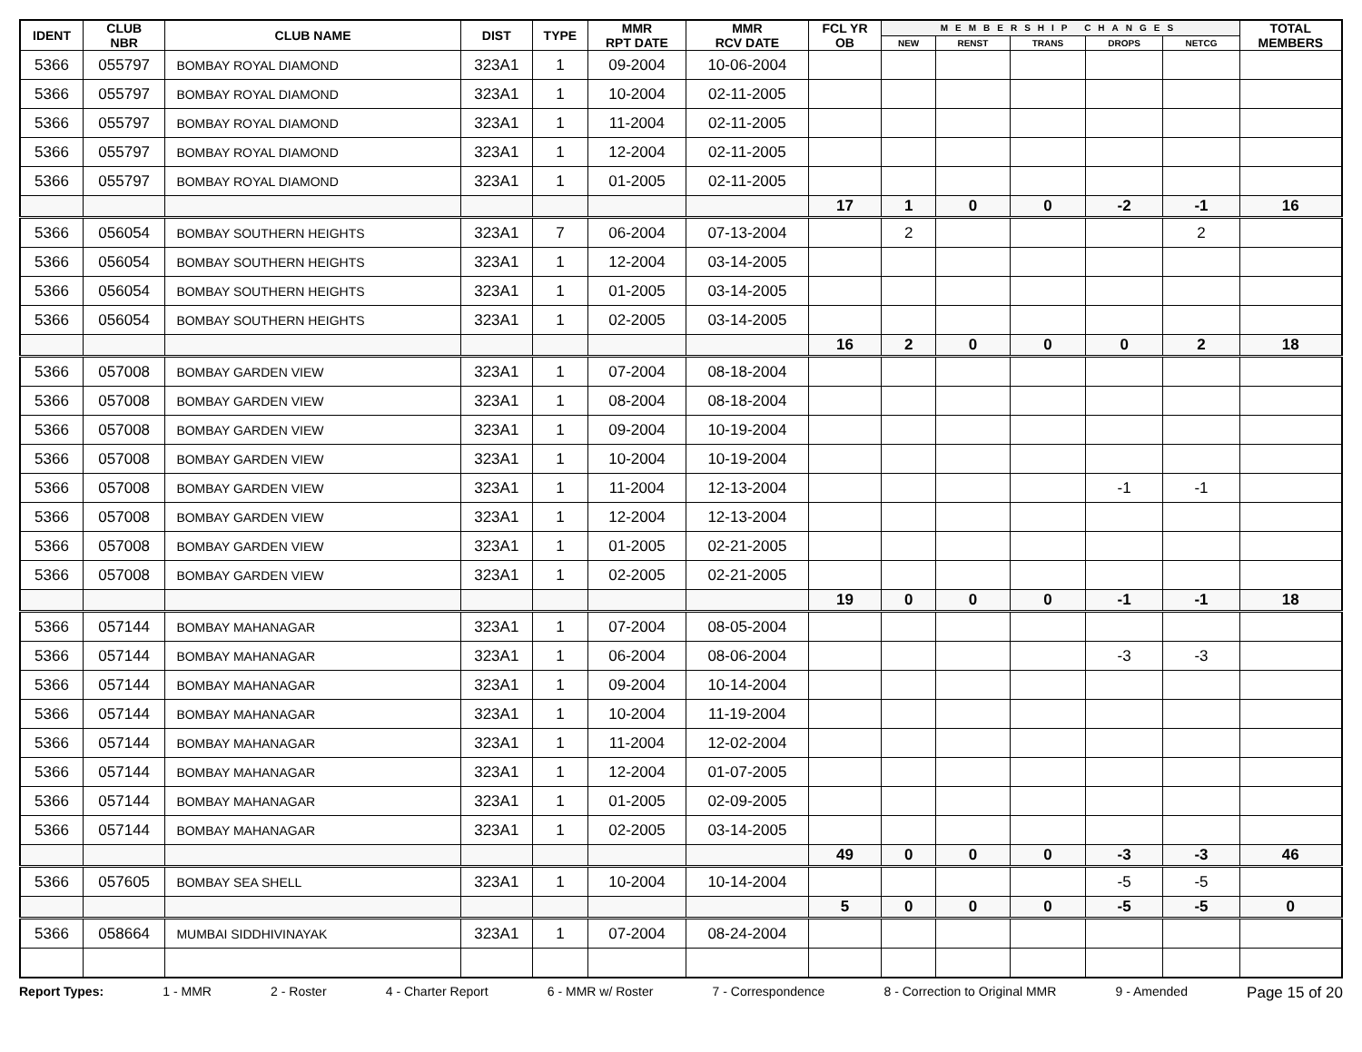| IDENT | CLUB NBR | CLUB NAME | DIST | TYPE | MMR RPT DATE | MMR RCV DATE | FCL YR OB | MEMBERSHIP CHANGES | | | | | TOTAL MEMBERS |
| --- | --- | --- | --- | --- | --- | --- | --- | --- | --- | --- | --- | --- | --- |
| | | | | | | | | NEW | RENST | TRANS | DROPS | NETCG | |
| 5366 | 055797 | BOMBAY ROYAL DIAMOND | 323A1 | 1 | 09-2004 | 10-06-2004 | | | | | | | |
| 5366 | 055797 | BOMBAY ROYAL DIAMOND | 323A1 | 1 | 10-2004 | 02-11-2005 | | | | | | | |
| 5366 | 055797 | BOMBAY ROYAL DIAMOND | 323A1 | 1 | 11-2004 | 02-11-2005 | | | | | | | |
| 5366 | 055797 | BOMBAY ROYAL DIAMOND | 323A1 | 1 | 12-2004 | 02-11-2005 | | | | | | | |
| 5366 | 055797 | BOMBAY ROYAL DIAMOND | 323A1 | 1 | 01-2005 | 02-11-2005 | | | | | | | |
| | | | | | | | 17 | 1 | 0 | 0 | -2 | -1 | 16 |
| 5366 | 056054 | BOMBAY SOUTHERN HEIGHTS | 323A1 | 7 | 06-2004 | 07-13-2004 | | 2 | | | | 2 | |
| 5366 | 056054 | BOMBAY SOUTHERN HEIGHTS | 323A1 | 1 | 12-2004 | 03-14-2005 | | | | | | | |
| 5366 | 056054 | BOMBAY SOUTHERN HEIGHTS | 323A1 | 1 | 01-2005 | 03-14-2005 | | | | | | | |
| 5366 | 056054 | BOMBAY SOUTHERN HEIGHTS | 323A1 | 1 | 02-2005 | 03-14-2005 | | | | | | | |
| | | | | | | | 16 | 2 | 0 | 0 | 0 | 2 | 18 |
| 5366 | 057008 | BOMBAY GARDEN VIEW | 323A1 | 1 | 07-2004 | 08-18-2004 | | | | | | | |
| 5366 | 057008 | BOMBAY GARDEN VIEW | 323A1 | 1 | 08-2004 | 08-18-2004 | | | | | | | |
| 5366 | 057008 | BOMBAY GARDEN VIEW | 323A1 | 1 | 09-2004 | 10-19-2004 | | | | | | | |
| 5366 | 057008 | BOMBAY GARDEN VIEW | 323A1 | 1 | 10-2004 | 10-19-2004 | | | | | | | |
| 5366 | 057008 | BOMBAY GARDEN VIEW | 323A1 | 1 | 11-2004 | 12-13-2004 | | | | | -1 | -1 | |
| 5366 | 057008 | BOMBAY GARDEN VIEW | 323A1 | 1 | 12-2004 | 12-13-2004 | | | | | | | |
| 5366 | 057008 | BOMBAY GARDEN VIEW | 323A1 | 1 | 01-2005 | 02-21-2005 | | | | | | | |
| 5366 | 057008 | BOMBAY GARDEN VIEW | 323A1 | 1 | 02-2005 | 02-21-2005 | | | | | | | |
| | | | | | | | 19 | 0 | 0 | 0 | -1 | -1 | 18 |
| 5366 | 057144 | BOMBAY MAHANAGAR | 323A1 | 1 | 07-2004 | 08-05-2004 | | | | | | | |
| 5366 | 057144 | BOMBAY MAHANAGAR | 323A1 | 1 | 06-2004 | 08-06-2004 | | | | | -3 | -3 | |
| 5366 | 057144 | BOMBAY MAHANAGAR | 323A1 | 1 | 09-2004 | 10-14-2004 | | | | | | | |
| 5366 | 057144 | BOMBAY MAHANAGAR | 323A1 | 1 | 10-2004 | 11-19-2004 | | | | | | | |
| 5366 | 057144 | BOMBAY MAHANAGAR | 323A1 | 1 | 11-2004 | 12-02-2004 | | | | | | | |
| 5366 | 057144 | BOMBAY MAHANAGAR | 323A1 | 1 | 12-2004 | 01-07-2005 | | | | | | | |
| 5366 | 057144 | BOMBAY MAHANAGAR | 323A1 | 1 | 01-2005 | 02-09-2005 | | | | | | | |
| 5366 | 057144 | BOMBAY MAHANAGAR | 323A1 | 1 | 02-2005 | 03-14-2005 | | | | | | | |
| | | | | | | | 49 | 0 | 0 | 0 | -3 | -3 | 46 |
| 5366 | 057605 | BOMBAY SEA SHELL | 323A1 | 1 | 10-2004 | 10-14-2004 | | | | | -5 | -5 | |
| | | | | | | | 5 | 0 | 0 | 0 | -5 | -5 | 0 |
| 5366 | 058664 | MUMBAI SIDDHIVINAYAK | 323A1 | 1 | 07-2004 | 08-24-2004 | | | | | | | |
Report Types: 1 - MMR 2 - Roster 4 - Charter Report 6 - MMR w/ Roster 7 - Correspondence 8 - Correction to Original MMR 9 - Amended Page 15 of 20